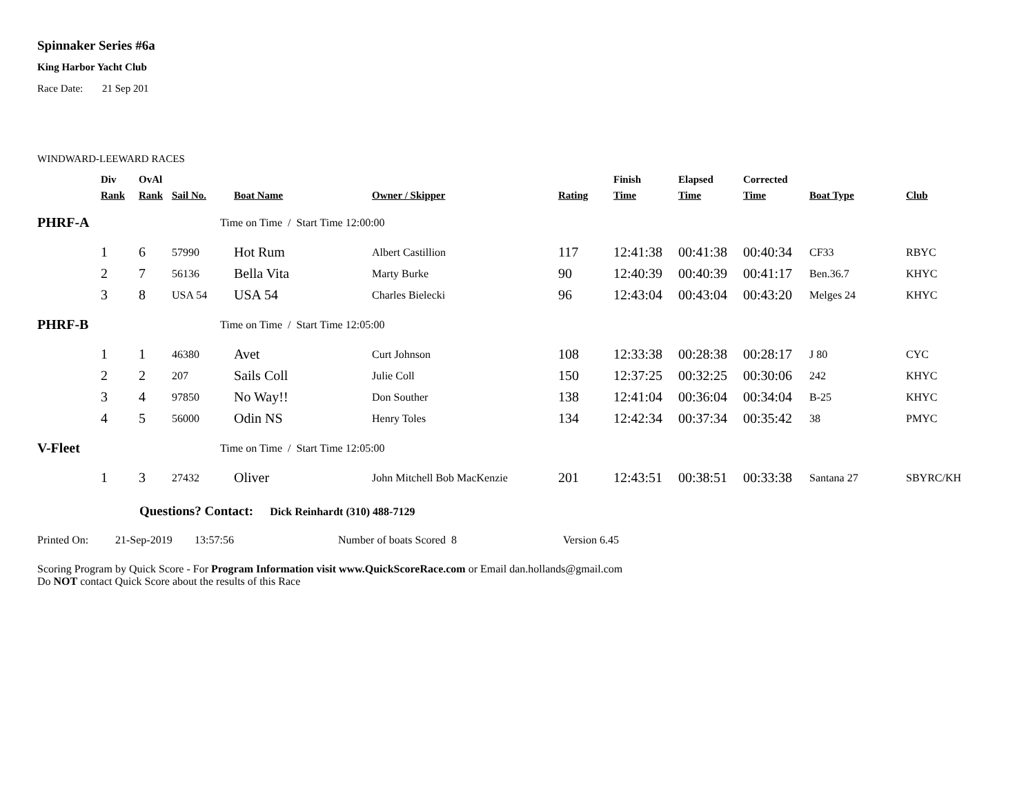Spinnaker Series #6a
King Harbor Yacht Club
Race Date: 21 Sep 201
WINDWARD-LEEWARD RACES
| | Div Rank | OvAl Rank | Sail No. | Boat Name | Owner / Skipper | Rating | Finish Time | Elapsed Time | Corrected Time | Boat Type | Club |
| --- | --- | --- | --- | --- | --- | --- | --- | --- | --- | --- | --- |
| PHRF-A | | | Time on Time / Start Time 12:00:00 | | | | | | | | |
| | 1 | 6 | 57990 | Hot Rum | Albert Castillion | 117 | 12:41:38 | 00:41:38 | 00:40:34 | CF33 | RBYC |
| | 2 | 7 | 56136 | Bella Vita | Marty Burke | 90 | 12:40:39 | 00:40:39 | 00:41:17 | Ben.36.7 | KHYC |
| | 3 | 8 | USA 54 | USA 54 | Charles Bielecki | 96 | 12:43:04 | 00:43:04 | 00:43:20 | Melges 24 | KHYC |
| PHRF-B | | | Time on Time / Start Time 12:05:00 | | | | | | | | |
| | 1 | 1 | 46380 | Avet | Curt Johnson | 108 | 12:33:38 | 00:28:38 | 00:28:17 | J 80 | CYC |
| | 2 | 2 | 207 | Sails Coll | Julie Coll | 150 | 12:37:25 | 00:32:25 | 00:30:06 | 242 | KHYC |
| | 3 | 4 | 97850 | No Way!! | Don Souther | 138 | 12:41:04 | 00:36:04 | 00:34:04 | B-25 | KHYC |
| | 4 | 5 | 56000 | Odin NS | Henry Toles | 134 | 12:42:34 | 00:37:34 | 00:35:42 | 38 | PMYC |
| V-Fleet | | | Time on Time / Start Time 12:05:00 | | | | | | | | |
| | 1 | 3 | 27432 | Oliver | John Mitchell Bob MacKenzie | 201 | 12:43:51 | 00:38:51 | 00:33:38 | Santana 27 | SBYRC/KH |
Questions? Contact: Dick Reinhardt (310) 488-7129
Printed On: 21-Sep-2019 13:57:56 Number of boats Scored 8 Version 6.45
Scoring Program by Quick Score - For Program Information visit www.QuickScoreRace.com or Email dan.hollands@gmail.com
Do NOT contact Quick Score about the results of this Race